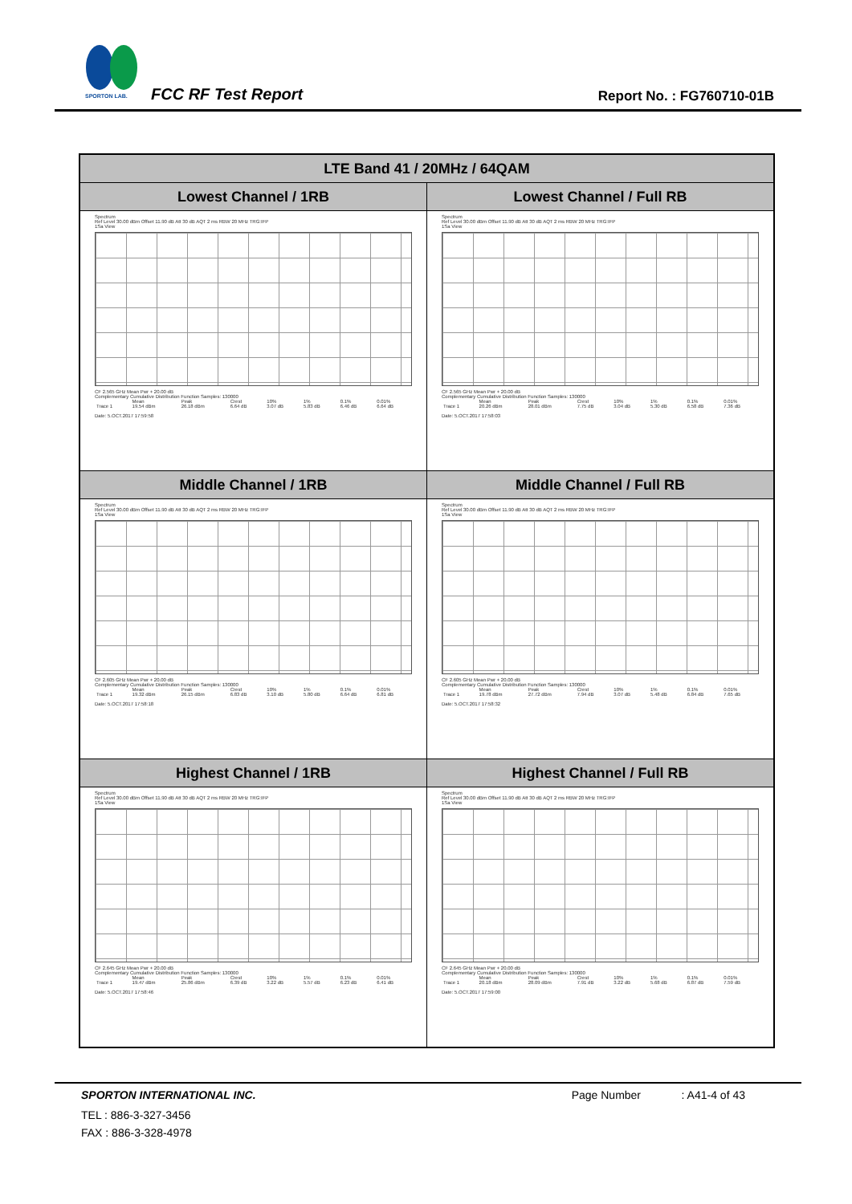SPORTON LAB.
FCC RF Test Report Report No. : FG760710-01B
| LTE Band 41 / 20MHz / 64QAM | |
| --- | --- |
| Lowest Channel / 1RB | Lowest Channel / Full RB |
| Spectrum Ref Level 30.00 dBm Offset 11.90 dB Att 30 dB AQT 2 ms RBW 20 MHz TRG:IFP 1Sa View CF 2.565 GHz Mean Pwr + 20.00 dB Complementary Cumulative Distribution Function Samples: 130000 / / Mean / Peak / Crest / 10% / 1% / 0.1% / 0.01% / / Trace 1 / 19.54 dBm / 26.18 dBm / 6.64 dB / 3.07 dB / 5.83 dB / 6.46 dB / 6.64 dB / Date: 5.OCT.2017 17:59:58 | Spectrum Ref Level 30.00 dBm Offset 11.90 dB Att 30 dB AQT 2 ms RBW 20 MHz TRG:IFP 1Sa View CF 2.565 GHz Mean Pwr + 20.00 dB Complementary Cumulative Distribution Function Samples: 130000 / / Mean / Peak / Crest / 10% / 1% / 0.1% / 0.01% / / Trace 1 / 20.26 dBm / 28.01 dBm / 7.75 dB / 3.04 dB / 5.30 dB / 6.58 dB / 7.36 dB / Date: 5.OCT.2017 17:58:03 |
| Middle Channel / 1RB | Middle Channel / Full RB |
| Spectrum Ref Level 30.00 dBm Offset 11.90 dB Att 30 dB AQT 2 ms RBW 20 MHz TRG:IFP 1Sa View CF 2.605 GHz Mean Pwr + 20.00 dB Complementary Cumulative Distribution Function Samples: 130000 / / Mean / Peak / Crest / 10% / 1% / 0.1% / 0.01% / / Trace 1 / 19.32 dBm / 26.15 dBm / 6.83 dB / 3.10 dB / 5.80 dB / 6.64 dB / 6.81 dB / Date: 5.OCT.2017 17:58:18 | Spectrum Ref Level 30.00 dBm Offset 11.90 dB Att 30 dB AQT 2 ms RBW 20 MHz TRG:IFP 1Sa View CF 2.605 GHz Mean Pwr + 20.00 dB Complementary Cumulative Distribution Function Samples: 130000 / / Mean / Peak / Crest / 10% / 1% / 0.1% / 0.01% / / Trace 1 / 19.78 dBm / 27.72 dBm / 7.94 dB / 3.07 dB / 5.48 dB / 6.84 dB / 7.65 dB / Date: 5.OCT.2017 17:58:32 |
| Highest Channel / 1RB | Highest Channel / Full RB |
| Spectrum Ref Level 30.00 dBm Offset 11.90 dB Att 30 dB AQT 2 ms RBW 20 MHz TRG:IFP 1Sa View CF 2.645 GHz Mean Pwr + 20.00 dB Complementary Cumulative Distribution Function Samples: 130000 / / Mean / Peak / Crest / 10% / 1% / 0.1% / 0.01% / / Trace 1 / 19.47 dBm / 25.86 dBm / 6.39 dB / 3.22 dB / 5.57 dB / 6.23 dB / 6.41 dB / Date: 5.OCT.2017 17:58:46 | Spectrum Ref Level 30.00 dBm Offset 11.90 dB Att 30 dB AQT 2 ms RBW 20 MHz TRG:IFP 1Sa View CF 2.645 GHz Mean Pwr + 20.00 dB Complementary Cumulative Distribution Function Samples: 130000 / / Mean / Peak / Crest / 10% / 1% / 0.1% / 0.01% / / Trace 1 / 20.18 dBm / 28.09 dBm / 7.91 dB / 3.22 dB / 5.68 dB / 6.87 dB / 7.59 dB / Date: 5.OCT.2017 17:59:00 |
SPORTON INTERNATIONAL INC. Page Number : A41-4 of 43
TEL : 886-3-327-3456
FAX : 886-3-328-4978